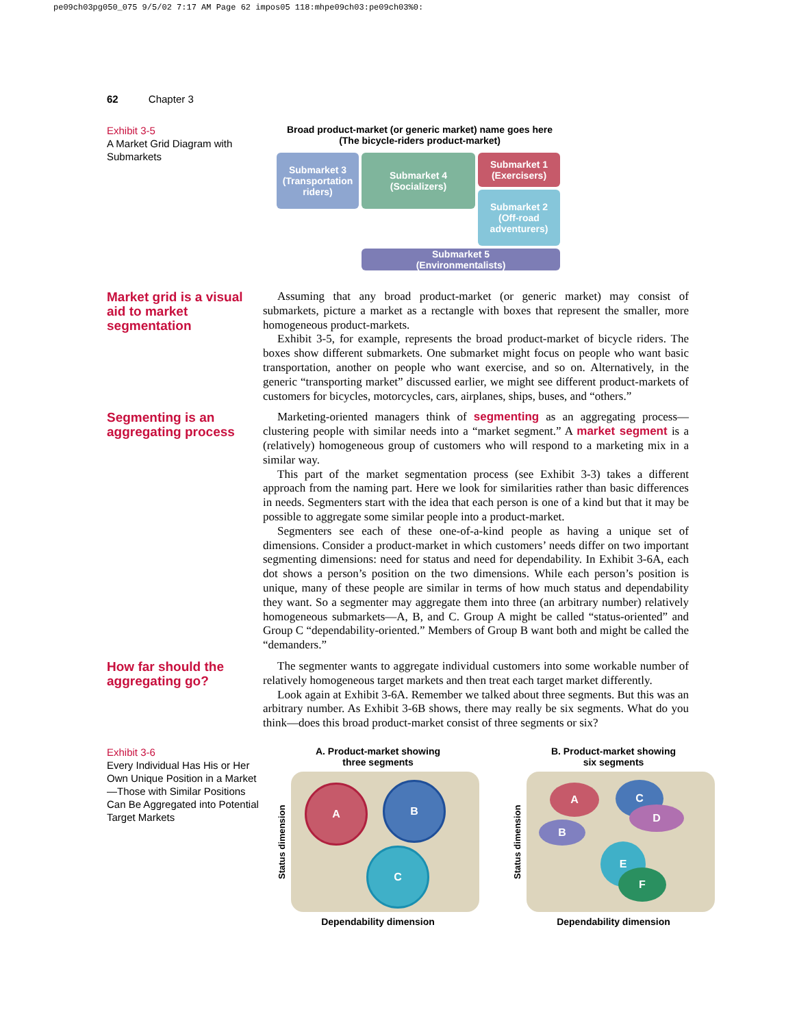pe09ch03pg050_075 9/5/02 7:17 AM Page 62 impos05 118:mhpe09ch03:pe09ch03%0:
62 Chapter 3
Exhibit 3-5
A Market Grid Diagram with Submarkets
Broad product-market (or generic market) name goes here
(The bicycle-riders product-market)
Submarket 1
(Exercisers)
Submarket 3
(Transportation riders)
Submarket 4
(Socializers)
Submarket 2
(Off-road
adventurers)
Submarket 5
(Environmentalists)
Market grid is a visual aid to market segmentation
Assuming that any broad product-market (or generic market) may consist of submarkets, picture a market as a rectangle with boxes that represent the smaller, more homogeneous product-markets.
Exhibit 3-5, for example, represents the broad product-market of bicycle riders. The boxes show different submarkets. One submarket might focus on people who want basic transportation, another on people who want exercise, and so on. Alternatively, in the generic “transporting market” discussed earlier, we might see different product-markets of customers for bicycles, motorcycles, cars, airplanes, ships, buses, and “others.”
Segmenting is an aggregating process
Marketing-oriented managers think of segmenting as an aggregating process—clustering people with similar needs into a “market segment.” A market segment is a (relatively) homogeneous group of customers who will respond to a marketing mix in a similar way.
This part of the market segmentation process (see Exhibit 3-3) takes a different approach from the naming part. Here we look for similarities rather than basic differences in needs. Segmenters start with the idea that each person is one of a kind but that it may be possible to aggregate some similar people into a product-market.
Segmenters see each of these one-of-a-kind people as having a unique set of dimensions. Consider a product-market in which customers’ needs differ on two important segmenting dimensions: need for status and need for dependability. In Exhibit 3-6A, each dot shows a person’s position on the two dimensions. While each person’s position is unique, many of these people are similar in terms of how much status and dependability they want. So a segmenter may aggregate them into three (an arbitrary number) relatively homogeneous submarkets—A, B, and C. Group A might be called “status-oriented” and Group C “dependability-oriented.” Members of Group B want both and might be called the “demanders.”
How far should the aggregating go?
The segmenter wants to aggregate individual customers into some workable number of relatively homogeneous target markets and then treat each target market differently.
Look again at Exhibit 3-6A. Remember we talked about three segments. But this was an arbitrary number. As Exhibit 3-6B shows, there may really be six segments. What do you think—does this broad product-market consist of three segments or six?
Exhibit 3-6
Every Individual Has His or Her Own Unique Position in a Market—Those with Similar Positions Can Be Aggregated into Potential Target Markets
A. Product-market showing
three segments
Status dimension
A B
C
Dependability dimension
B. Product-market showing
six segments
Status dimension
A
B
C
D
E
F
Dependability dimension